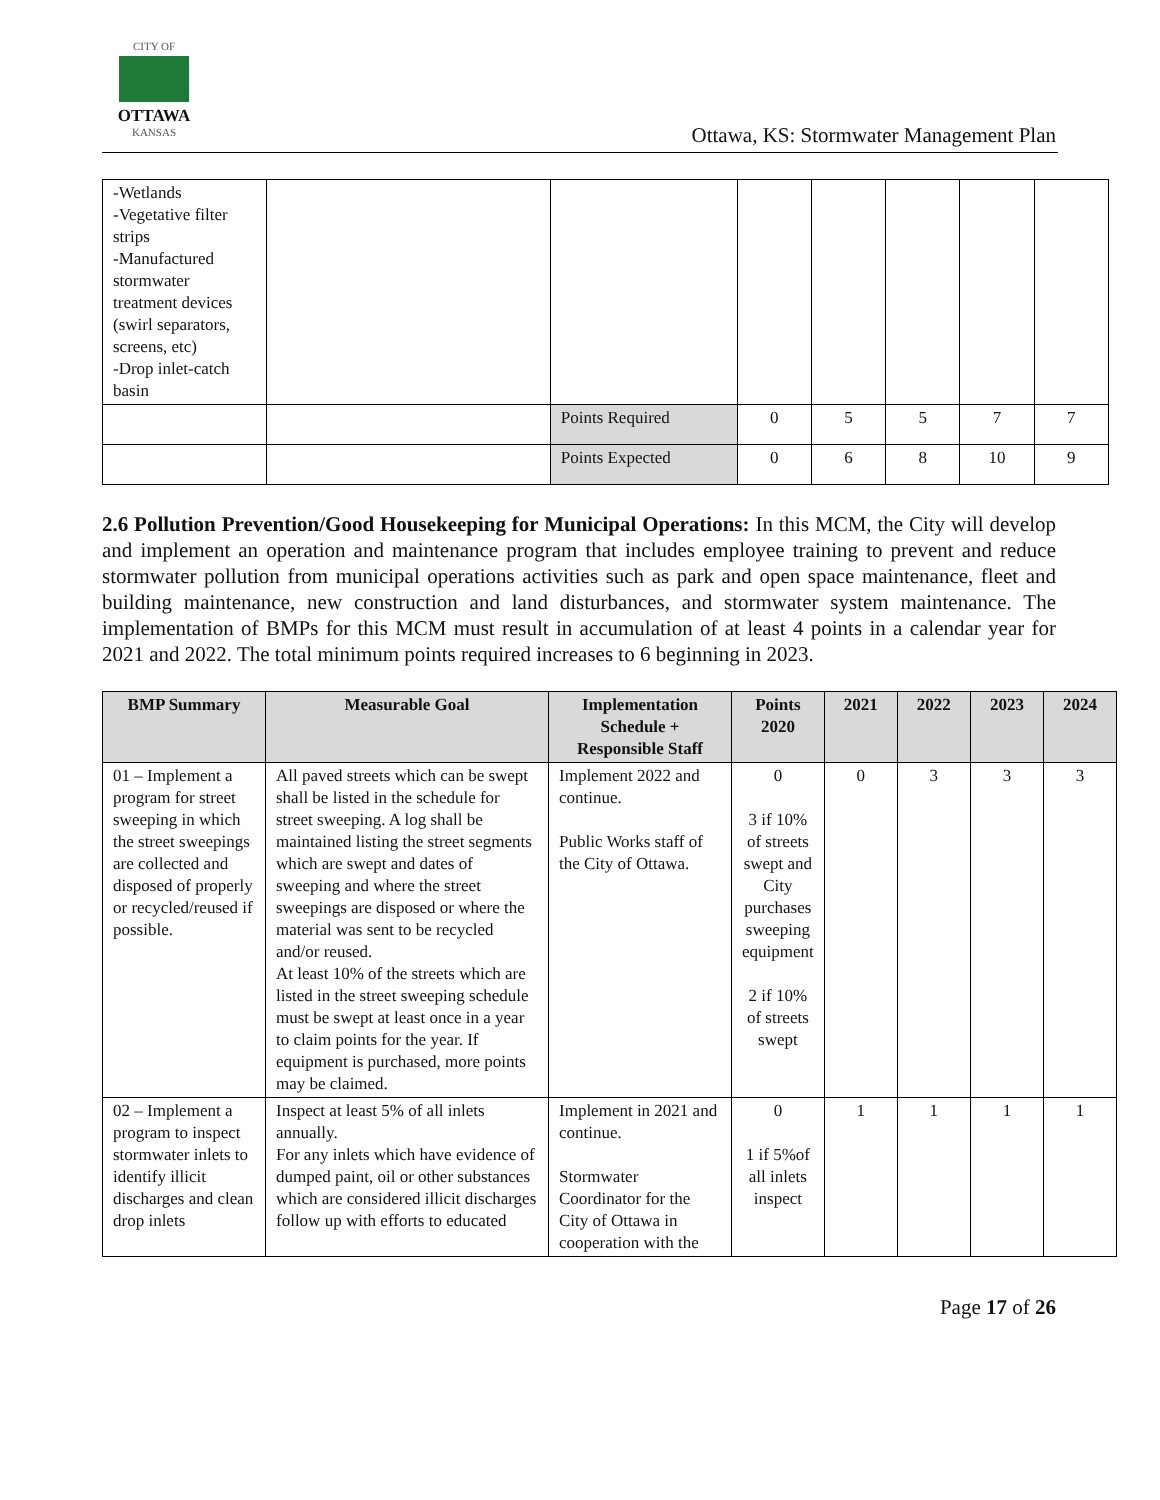CITY OF OTTAWA
KANSAS
Ottawa, KS: Stormwater Management Plan
| -Wetlands -Vegetative filter strips -Manufactured stormwater treatment devices (swirl separators, screens, etc) -Drop inlet-catch basin | | | | | | | |
| | | Points Required | 0 | 5 | 5 | 7 | 7 |
| | | Points Expected | 0 | 6 | 8 | 10 | 9 |
2.6 Pollution Prevention/Good Housekeeping for Municipal Operations: In this MCM, the City will develop and implement an operation and maintenance program that includes employee training to prevent and reduce stormwater pollution from municipal operations activities such as park and open space maintenance, fleet and building maintenance, new construction and land disturbances, and stormwater system maintenance. The implementation of BMPs for this MCM must result in accumulation of at least 4 points in a calendar year for 2021 and 2022. The total minimum points required increases to 6 beginning in 2023.
| BMP Summary | Measurable Goal | Implementation Schedule + Responsible Staff | Points 2020 | 2021 | 2022 | 2023 | 2024 |
| --- | --- | --- | --- | --- | --- | --- | --- |
| 01 – Implement a program for street sweeping in which the street sweepings are collected and disposed of properly or recycled/reused if possible. | All paved streets which can be swept shall be listed in the schedule for street sweeping. A log shall be maintained listing the street segments which are swept and dates of sweeping and where the street sweepings are disposed or where the material was sent to be recycled and/or reused. At least 10% of the streets which are listed in the street sweeping schedule must be swept at least once in a year to claim points for the year. If equipment is purchased, more points may be claimed. | Implement 2022 and continue. Public Works staff of the City of Ottawa. | 0 3 if 10% of streets swept and City purchases sweeping equipment 2 if 10% of streets swept | 0 | 3 | 3 | 3 |
| 02 – Implement a program to inspect stormwater inlets to identify illicit discharges and clean drop inlets | Inspect at least 5% of all inlets annually. For any inlets which have evidence of dumped paint, oil or other substances which are considered illicit discharges follow up with efforts to educated | Implement in 2021 and continue. Stormwater Coordinator for the City of Ottawa in cooperation with the | 0 1 if 5%of all inlets inspect | 1 | 1 | 1 | 1 |
Page 17 of 26